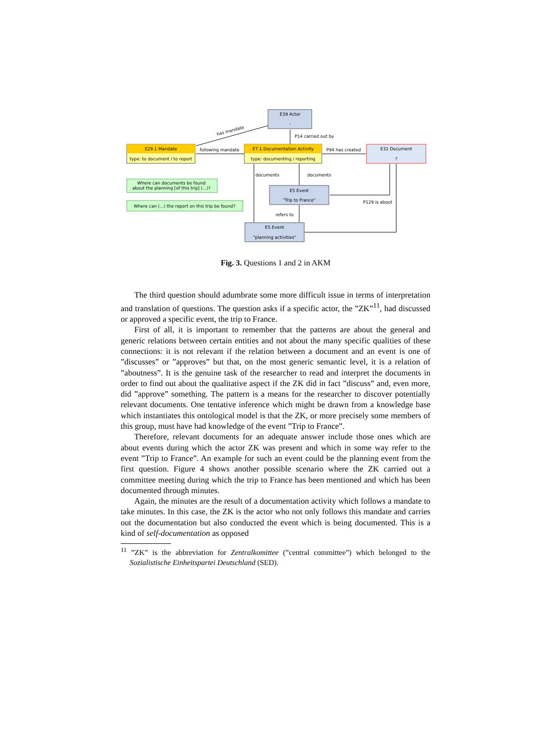E39 Actor
-
E29.1 Mandate
type: to document / to report
E7.1 Documentation Activity
type: documenting / reporting
E31 Document
?
E5 Event
"Trip to France"
E5 Event
"planning activities"
Where can documents be found
about the planning [of this trip] (...)?
Where can (...) the report on this trip be found?
has mandate
following mandate
P14 carried out by
P94 has created
documents
documents
P129 is about
refers to
Fig. 3. Questions 1 and 2 in AKM
The third question should adumbrate some more difficult issue in terms of interpretation and translation of questions. The question asks if a specific actor, the ”ZK”<sup>11</sup>, had discussed or approved a specific event, the trip to France.
First of all, it is important to remember that the patterns are about the general and generic relations between certain entities and not about the many specific qualities of these connections: it is not relevant if the relation between a document and an event is one of ”discusses” or ”approves” but that, on the most generic semantic level, it is a relation of ”aboutness”. It is the genuine task of the researcher to read and interpret the documents in order to find out about the qualitative aspect if the ZK did in fact ”discuss” and, even more, did ”approve” something. The pattern is a means for the researcher to discover potentially relevant documents. One tentative inference which might be drawn from a knowledge base which instantiates this ontological model is that the ZK, or more precisely some members of this group, must have had knowledge of the event ”Trip to France”.
Therefore, relevant documents for an adequate answer include those ones which are about events during which the actor ZK was present and which in some way refer to the event ”Trip to France”. An example for such an event could be the planning event from the first question. Figure 4 shows another possible scenario where the ZK carried out a committee meeting during which the trip to France has been mentioned and which has been documented through minutes.
Again, the minutes are the result of a documentation activity which follows a mandate to take minutes. In this case, the ZK is the actor who not only follows this mandate and carries out the documentation but also conducted the event which is being documented. This is a kind of self-documentation as opposed
<sup>11</sup> ”ZK” is the abbreviation for Zentralkomittee (”central committee”) which belonged to the Sozialistische Einheitspartei Deutschland (SED).